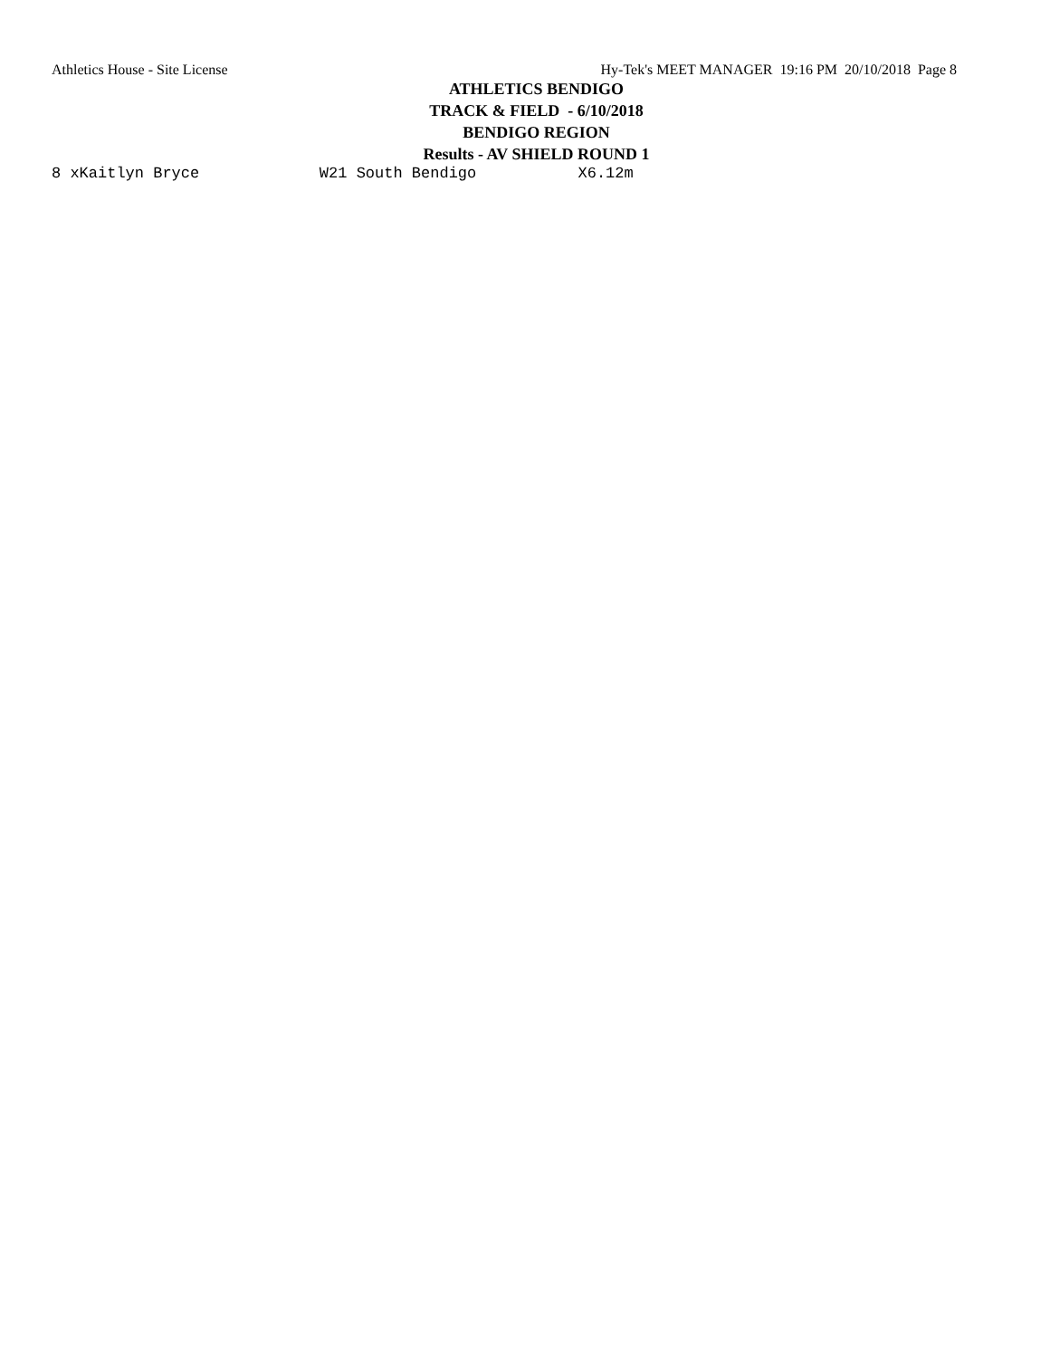Athletics House - Site License Hy-Tek's MEET MANAGER 19:16 PM 20/10/2018 Page 8
ATHLETICS BENDIGO
TRACK & FIELD - 6/10/2018
BENDIGO REGION
Results - AV SHIELD ROUND 1
8 xKaitlyn Bryce             W21 South Bendigo           X6.12m